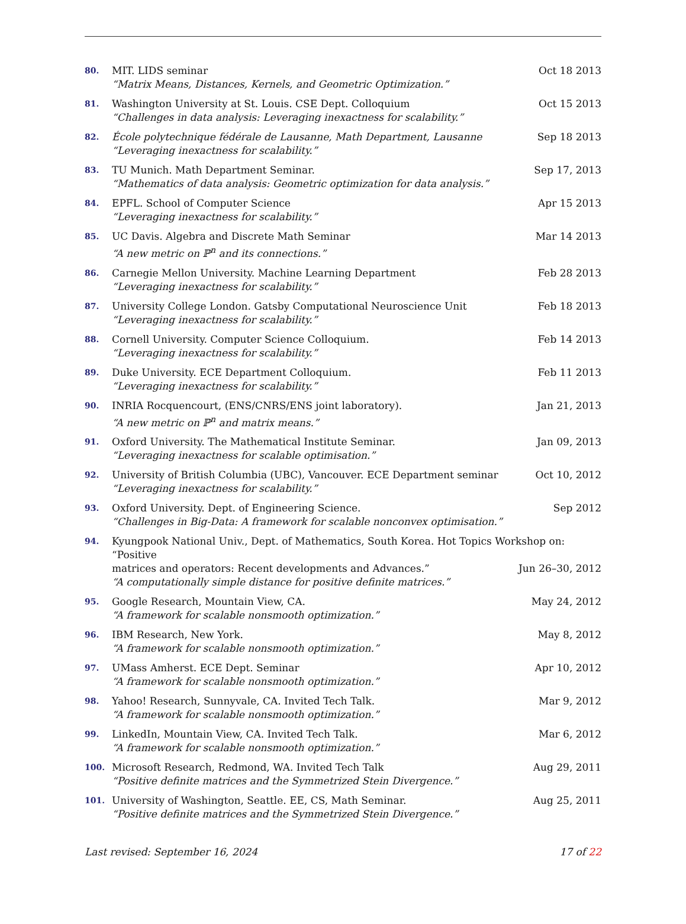80.
MIT. LIDS seminar Oct 18 2013
“Matrix Means, Distances, Kernels, and Geometric Optimization.”
81.
Washington University at St. Louis. CSE Dept. Colloquium Oct 15 2013
“Challenges in data analysis: Leveraging inexactness for scalability.”
82.
École polytechnique fédérale de Lausanne, Math Department, Lausanne Sep 18 2013
“Leveraging inexactness for scalability.”
83.
TU Munich. Math Department Seminar. Sep 17, 2013
“Mathematics of data analysis: Geometric optimization for data analysis.”
84.
EPFL. School of Computer Science Apr 15 2013
“Leveraging inexactness for scalability.”
85.
UC Davis. Algebra and Discrete Math Seminar Mar 14 2013
“A new metric on ℙ<sup>n</sup> and its connections.”
86.
Carnegie Mellon University. Machine Learning Department Feb 28 2013
“Leveraging inexactness for scalability.”
87.
University College London. Gatsby Computational Neuroscience Unit Feb 18 2013
“Leveraging inexactness for scalability.”
88.
Cornell University. Computer Science Colloquium. Feb 14 2013
“Leveraging inexactness for scalability.”
89.
Duke University. ECE Department Colloquium. Feb 11 2013
“Leveraging inexactness for scalability.”
90.
INRIA Rocquencourt, (ENS/CNRS/ENS joint laboratory). Jan 21, 2013
“A new metric on ℙ<sup>n</sup> and matrix means.”
91.
Oxford University. The Mathematical Institute Seminar. Jan 09, 2013
“Leveraging inexactness for scalable optimisation.”
92.
University of British Columbia (UBC), Vancouver. ECE Department seminar Oct 10, 2012
“Leveraging inexactness for scalability.”
93.
Oxford University. Dept. of Engineering Science. Sep 2012
“Challenges in Big-Data: A framework for scalable nonconvex optimisation.”
94.
Kyungpook National Univ., Dept. of Mathematics, South Korea. Hot Topics Workshop on: “Positive
matrices and operators: Recent developments and Advances.” Jun 26–30, 2012
“A computationally simple distance for positive definite matrices.”
95.
Google Research, Mountain View, CA. May 24, 2012
“A framework for scalable nonsmooth optimization.”
96.
IBM Research, New York. May 8, 2012
“A framework for scalable nonsmooth optimization.”
97.
UMass Amherst. ECE Dept. Seminar Apr 10, 2012
“A framework for scalable nonsmooth optimization.”
98.
Yahoo! Research, Sunnyvale, CA. Invited Tech Talk. Mar 9, 2012
“A framework for scalable nonsmooth optimization.”
99.
LinkedIn, Mountain View, CA. Invited Tech Talk. Mar 6, 2012
“A framework for scalable nonsmooth optimization.”
100.
Microsoft Research, Redmond, WA. Invited Tech Talk Aug 29, 2011
“Positive definite matrices and the Symmetrized Stein Divergence.”
101.
University of Washington, Seattle. EE, CS, Math Seminar. Aug 25, 2011
“Positive definite matrices and the Symmetrized Stein Divergence.”
Last revised: September 16, 2024 17 of 22